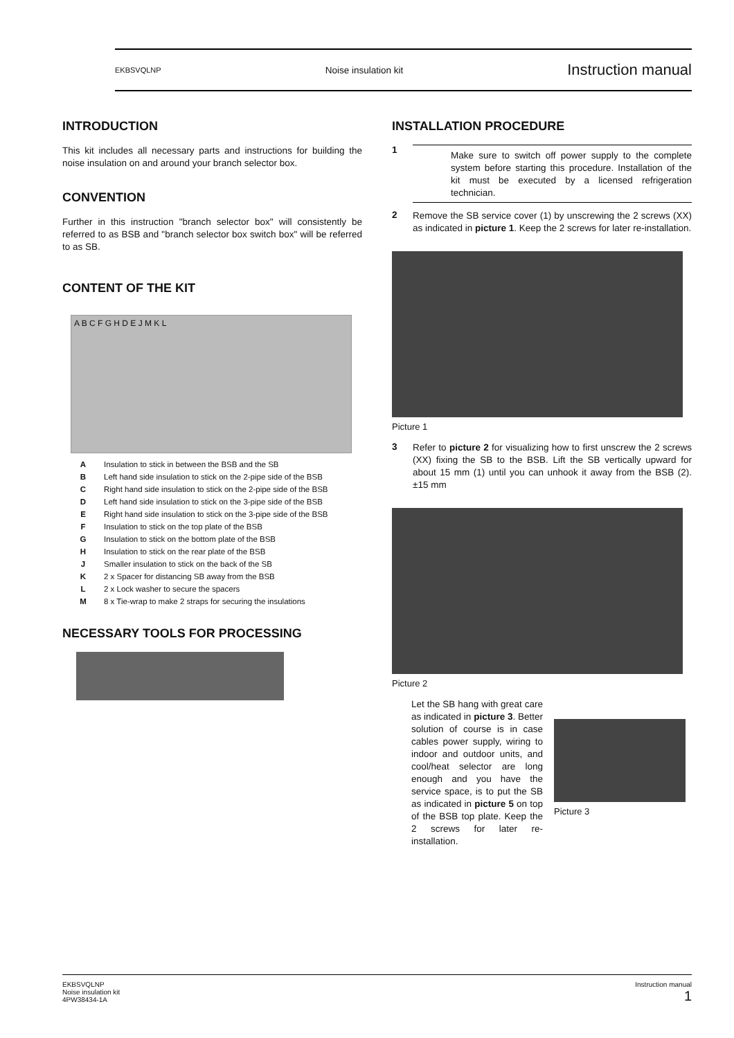EKBSVQLNP Noise insulation kit Instruction manual
INTRODUCTION
This kit includes all necessary parts and instructions for building the noise insulation on and around your branch selector box.
CONVENTION
Further in this instruction "branch selector box" will consistently be referred to as BSB and "branch selector box switch box" will be referred to as SB.
CONTENT OF THE KIT
A B C F G H D E J M K L
A Insulation to stick in between the BSB and the SB
B Left hand side insulation to stick on the 2-pipe side of the BSB
C Right hand side insulation to stick on the 2-pipe side of the BSB
D Left hand side insulation to stick on the 3-pipe side of the BSB
E Right hand side insulation to stick on the 3-pipe side of the BSB
F Insulation to stick on the top plate of the BSB
G Insulation to stick on the bottom plate of the BSB
H Insulation to stick on the rear plate of the BSB
J Smaller insulation to stick on the back of the SB
K 2 x Spacer for distancing SB away from the BSB
L 2 x Lock washer to secure the spacers
M 8 x Tie-wrap to make 2 straps for securing the insulations
NECESSARY TOOLS FOR PROCESSING
INSTALLATION PROCEDURE
1
Make sure to switch off power supply to the complete system before starting this procedure. Installation of the kit must be executed by a licensed refrigeration technician.
2
Remove the SB service cover (1) by unscrewing the 2 screws (XX) as indicated in picture 1. Keep the 2 screws for later re-installation.
Picture 1
3
Refer to picture 2 for visualizing how to first unscrew the 2 screws (XX) fixing the SB to the BSB. Lift the SB vertically upward for about 15 mm (1) until you can unhook it away from the BSB (2). ±15 mm
Picture 2
Let the SB hang with great care as indicated in picture 3. Better solution of course is in case cables power supply, wiring to indoor and outdoor units, and cool/heat selector are long enough and you have the service space, is to put the SB as indicated in picture 5 on top of the BSB top plate. Keep the 2 screws for later re-installation.
Picture 3
EKBSVQLNP
Noise insulation kit
4PW38434-1A
Instruction manual
1